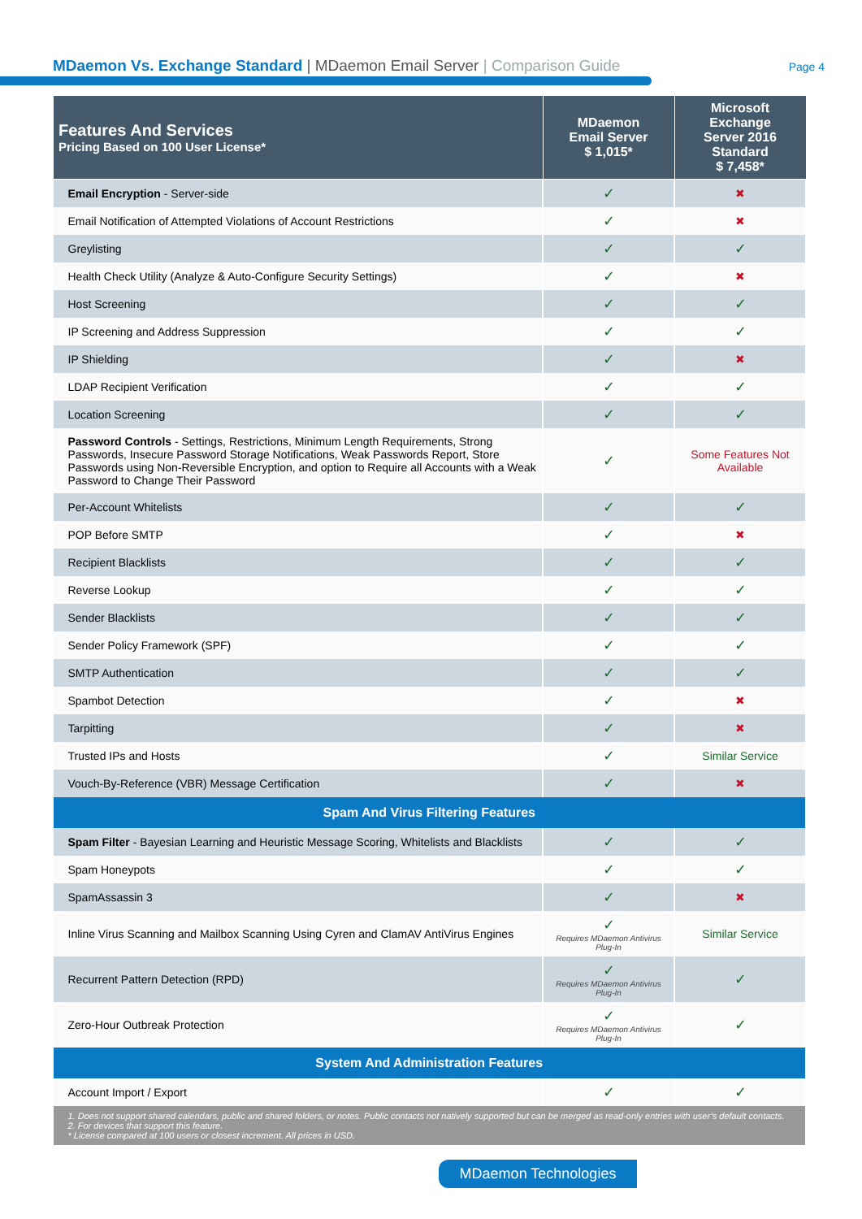MDaemon Vs. Exchange Standard | MDaemon Email Server | Comparison Guide
Page 4
| Features And Services Pricing Based on 100 User License* | MDaemon Email Server $ 1,015* | Microsoft Exchange Server 2016 Standard $ 7,458* |
| --- | --- | --- |
| Email Encryption - Server-side | ✓ | ✖ |
| Email Notification of Attempted Violations of Account Restrictions | ✓ | ✖ |
| Greylisting | ✓ | ✓ |
| Health Check Utility (Analyze & Auto-Configure Security Settings) | ✓ | ✖ |
| Host Screening | ✓ | ✓ |
| IP Screening and Address Suppression | ✓ | ✓ |
| IP Shielding | ✓ | ✖ |
| LDAP Recipient Verification | ✓ | ✓ |
| Location Screening | ✓ | ✓ |
| Password Controls - Settings, Restrictions, Minimum Length Requirements, Strong Passwords, Insecure Password Storage Notifications, Weak Passwords Report, Store Passwords using Non-Reversible Encryption, and option to Require all Accounts with a Weak Password to Change Their Password | ✓ | Some Features Not Available |
| Per-Account Whitelists | ✓ | ✓ |
| POP Before SMTP | ✓ | ✖ |
| Recipient Blacklists | ✓ | ✓ |
| Reverse Lookup | ✓ | ✓ |
| Sender Blacklists | ✓ | ✓ |
| Sender Policy Framework (SPF) | ✓ | ✓ |
| SMTP Authentication | ✓ | ✓ |
| Spambot Detection | ✓ | ✖ |
| Tarpitting | ✓ | ✖ |
| Trusted IPs and Hosts | ✓ | Similar Service |
| Vouch-By-Reference (VBR) Message Certification | ✓ | ✖ |
| Spam And Virus Filtering Features | | |
| Spam Filter - Bayesian Learning and Heuristic Message Scoring, Whitelists and Blacklists | ✓ | ✓ |
| Spam Honeypots | ✓ | ✓ |
| SpamAssassin 3 | ✓ | ✖ |
| Inline Virus Scanning and Mailbox Scanning Using Cyren and ClamAV AntiVirus Engines | ✓ Requires MDaemon Antivirus Plug-In | Similar Service |
| Recurrent Pattern Detection (RPD) | ✓ Requires MDaemon Antivirus Plug-In | ✓ |
| Zero-Hour Outbreak Protection | ✓ Requires MDaemon Antivirus Plug-In | ✓ |
| System And Administration Features | | |
| Account Import / Export | ✓ | ✓ |
| 1. Does not support shared calendars, public and shared folders, or notes. Public contacts not natively supported but can be merged as read-only entries with user’s default contacts. 2. For devices that support this feature. * License compared at 100 users or closest increment. All prices in USD. | | |
MDaemon Technologies